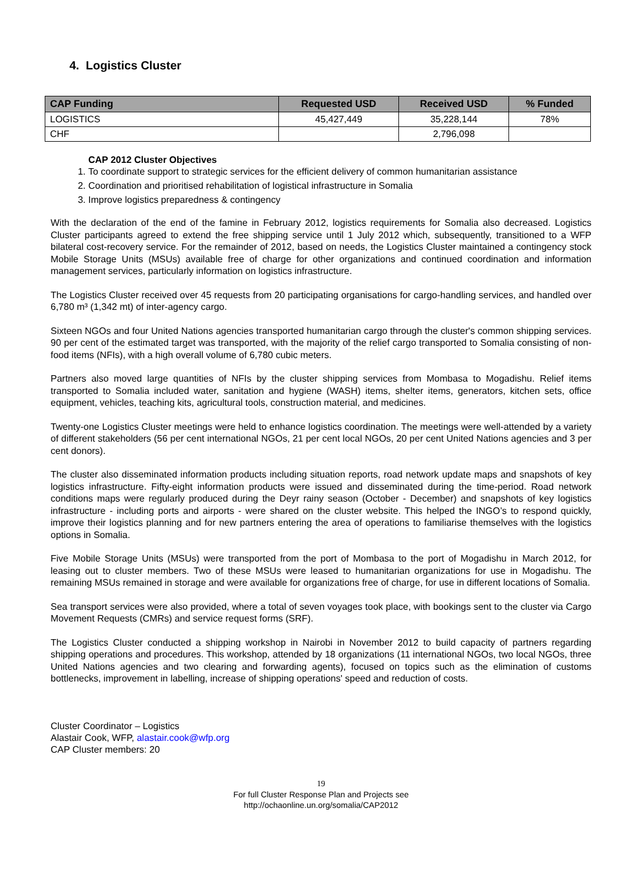4. Logistics Cluster
| CAP Funding | Requested USD | Received USD | % Funded |
| --- | --- | --- | --- |
| LOGISTICS | 45,427,449 | 35,228,144 | 78% |
| CHF | | 2,796,098 | |
CAP 2012 Cluster Objectives
1. To coordinate support to strategic services for the efficient delivery of common humanitarian assistance
2. Coordination and prioritised rehabilitation of logistical infrastructure in Somalia
3. Improve logistics preparedness & contingency
With the declaration of the end of the famine in February 2012, logistics requirements for Somalia also decreased. Logistics Cluster participants agreed to extend the free shipping service until 1 July 2012 which, subsequently, transitioned to a WFP bilateral cost-recovery service. For the remainder of 2012, based on needs, the Logistics Cluster maintained a contingency stock Mobile Storage Units (MSUs) available free of charge for other organizations and continued coordination and information management services, particularly information on logistics infrastructure.
The Logistics Cluster received over 45 requests from 20 participating organisations for cargo-handling services, and handled over 6,780 m³ (1,342 mt) of inter-agency cargo.
Sixteen NGOs and four United Nations agencies transported humanitarian cargo through the cluster's common shipping services. 90 per cent of the estimated target was transported, with the majority of the relief cargo transported to Somalia consisting of non-food items (NFIs), with a high overall volume of 6,780 cubic meters.
Partners also moved large quantities of NFIs by the cluster shipping services from Mombasa to Mogadishu. Relief items transported to Somalia included water, sanitation and hygiene (WASH) items, shelter items, generators, kitchen sets, office equipment, vehicles, teaching kits, agricultural tools, construction material, and medicines.
Twenty-one Logistics Cluster meetings were held to enhance logistics coordination. The meetings were well-attended by a variety of different stakeholders (56 per cent international NGOs, 21 per cent local NGOs, 20 per cent United Nations agencies and 3 per cent donors).
The cluster also disseminated information products including situation reports, road network update maps and snapshots of key logistics infrastructure. Fifty-eight information products were issued and disseminated during the time-period. Road network conditions maps were regularly produced during the Deyr rainy season (October - December) and snapshots of key logistics infrastructure - including ports and airports - were shared on the cluster website. This helped the INGO’s to respond quickly, improve their logistics planning and for new partners entering the area of operations to familiarise themselves with the logistics options in Somalia.
Five Mobile Storage Units (MSUs) were transported from the port of Mombasa to the port of Mogadishu in March 2012, for leasing out to cluster members. Two of these MSUs were leased to humanitarian organizations for use in Mogadishu. The remaining MSUs remained in storage and were available for organizations free of charge, for use in different locations of Somalia.
Sea transport services were also provided, where a total of seven voyages took place, with bookings sent to the cluster via Cargo Movement Requests (CMRs) and service request forms (SRF).
The Logistics Cluster conducted a shipping workshop in Nairobi in November 2012 to build capacity of partners regarding shipping operations and procedures. This workshop, attended by 18 organizations (11 international NGOs, two local NGOs, three United Nations agencies and two clearing and forwarding agents), focused on topics such as the elimination of customs bottlenecks, improvement in labelling, increase of shipping operations' speed and reduction of costs.
Cluster Coordinator – Logistics
Alastair Cook, WFP, alastair.cook@wfp.org
CAP Cluster members: 20
19
For full Cluster Response Plan and Projects see
http://ochaonline.un.org/somalia/CAP2012